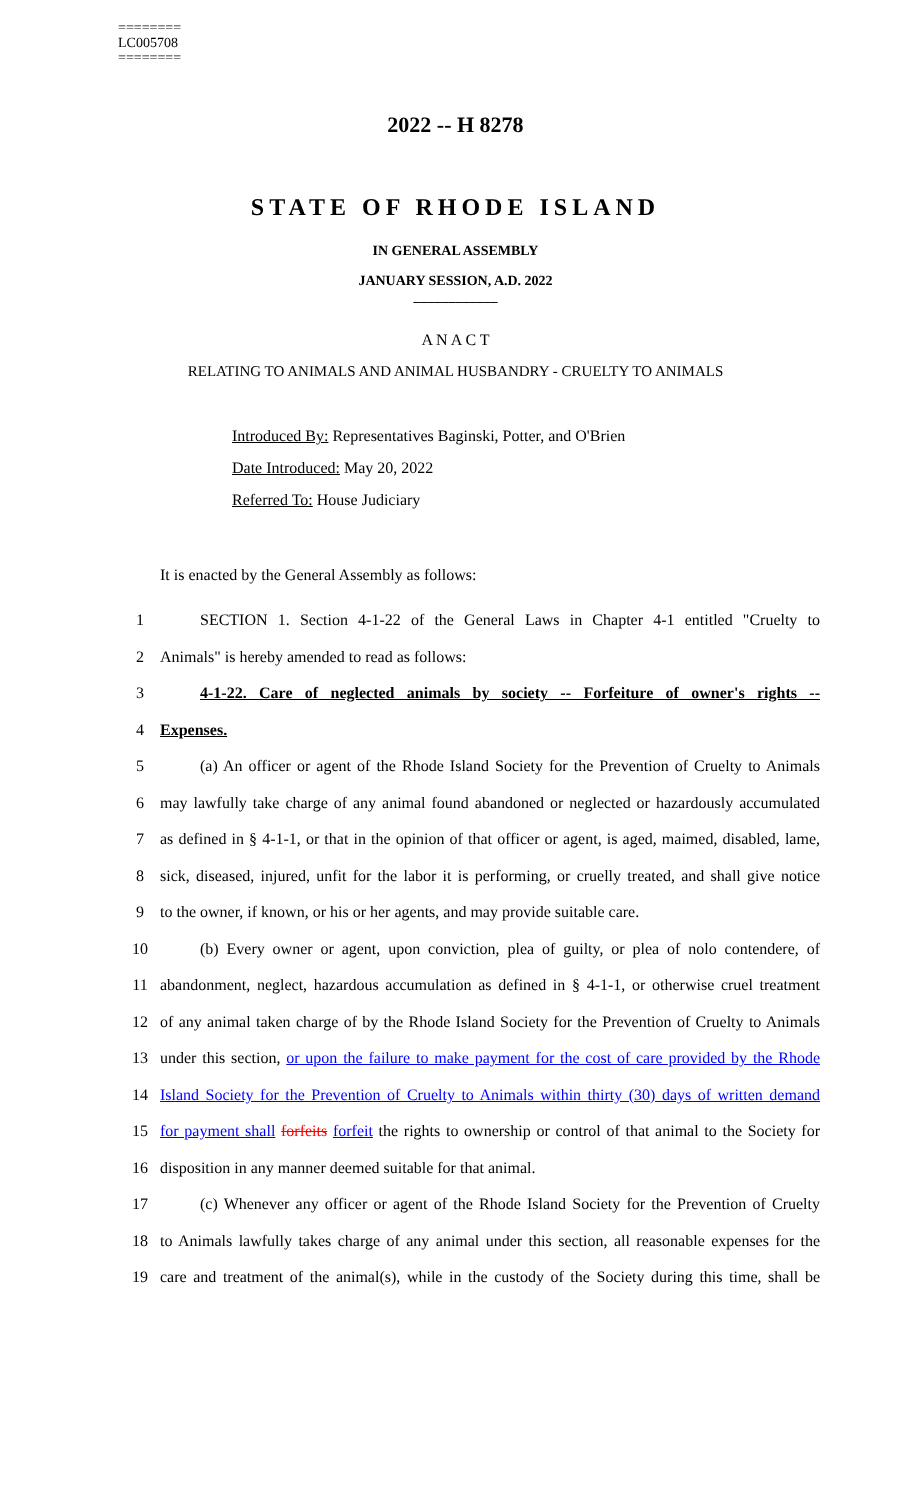========
LC005708
========
2022 -- H 8278
STATE OF RHODE ISLAND
IN GENERAL ASSEMBLY
JANUARY SESSION, A.D. 2022
____________
A N A C T
RELATING TO ANIMALS AND ANIMAL HUSBANDRY - CRUELTY TO ANIMALS
Introduced By: Representatives Baginski, Potter, and O'Brien
Date Introduced: May 20, 2022
Referred To: House Judiciary
It is enacted by the General Assembly as follows:
1
SECTION 1. Section 4-1-22 of the General Laws in Chapter 4-1 entitled "Cruelty to
2 Animals" is hereby amended to read as follows:
3
4-1-22. Care of neglected animals by society -- Forfeiture of owner's rights --
4 Expenses.
5
(a) An officer or agent of the Rhode Island Society for the Prevention of Cruelty to Animals
6
may lawfully take charge of any animal found abandoned or neglected or hazardously accumulated
7
as defined in § 4-1-1, or that in the opinion of that officer or agent, is aged, maimed, disabled, lame,
8
sick, diseased, injured, unfit for the labor it is performing, or cruelly treated, and shall give notice
9
to the owner, if known, or his or her agents, and may provide suitable care.
10
(b) Every owner or agent, upon conviction, plea of guilty, or plea of nolo contendere, of
11
abandonment, neglect, hazardous accumulation as defined in § 4-1-1, or otherwise cruel treatment
12
of any animal taken charge of by the Rhode Island Society for the Prevention of Cruelty to Animals
13
under this section, or upon the failure to make payment for the cost of care provided by the Rhode
14
Island Society for the Prevention of Cruelty to Animals within thirty (30) days of written demand
15
for payment shall forfeits forfeit the rights to ownership or control of that animal to the Society for
16 disposition in any manner deemed suitable for that animal.
17
(c) Whenever any officer or agent of the Rhode Island Society for the Prevention of Cruelty
18
to Animals lawfully takes charge of any animal under this section, all reasonable expenses for the
19
care and treatment of the animal(s), while in the custody of the Society during this time, shall be